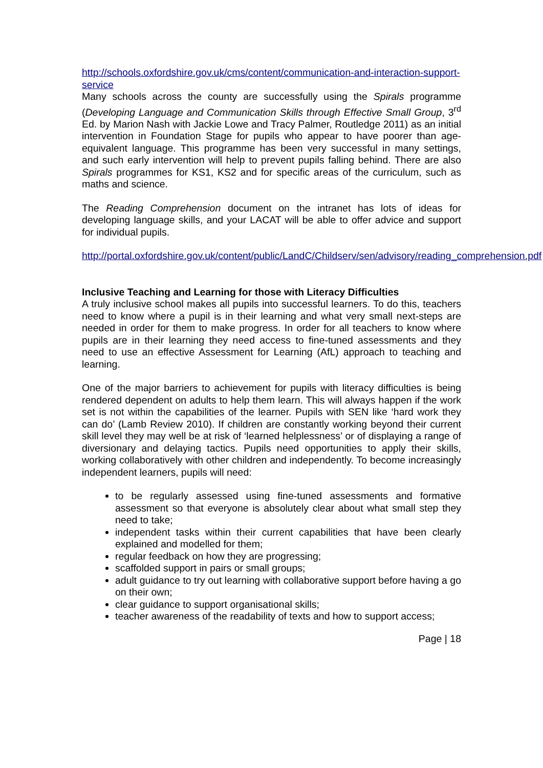http://schools.oxfordshire.gov.uk/cms/content/communication-and-interaction-support-service
Many schools across the county are successfully using the Spirals programme (Developing Language and Communication Skills through Effective Small Group, 3<sup>rd</sup> Ed. by Marion Nash with Jackie Lowe and Tracy Palmer, Routledge 2011) as an initial intervention in Foundation Stage for pupils who appear to have poorer than age-equivalent language. This programme has been very successful in many settings, and such early intervention will help to prevent pupils falling behind. There are also Spirals programmes for KS1, KS2 and for specific areas of the curriculum, such as maths and science.
The Reading Comprehension document on the intranet has lots of ideas for developing language skills, and your LACAT will be able to offer advice and support for individual pupils.
http://portal.oxfordshire.gov.uk/content/public/LandC/Childserv/sen/advisory/reading_comprehension.pdf
Inclusive Teaching and Learning for those with Literacy Difficulties
A truly inclusive school makes all pupils into successful learners. To do this, teachers need to know where a pupil is in their learning and what very small next-steps are needed in order for them to make progress. In order for all teachers to know where pupils are in their learning they need access to fine-tuned assessments and they need to use an effective Assessment for Learning (AfL) approach to teaching and learning.
One of the major barriers to achievement for pupils with literacy difficulties is being rendered dependent on adults to help them learn. This will always happen if the work set is not within the capabilities of the learner. Pupils with SEN like ‘hard work they can do’ (Lamb Review 2010). If children are constantly working beyond their current skill level they may well be at risk of ‘learned helplessness’ or of displaying a range of diversionary and delaying tactics. Pupils need opportunities to apply their skills, working collaboratively with other children and independently. To become increasingly independent learners, pupils will need:
to be regularly assessed using fine-tuned assessments and formative assessment so that everyone is absolutely clear about what small step they need to take;
independent tasks within their current capabilities that have been clearly explained and modelled for them;
regular feedback on how they are progressing;
scaffolded support in pairs or small groups;
adult guidance to try out learning with collaborative support before having a go on their own;
clear guidance to support organisational skills;
teacher awareness of the readability of texts and how to support access;
Page | 18